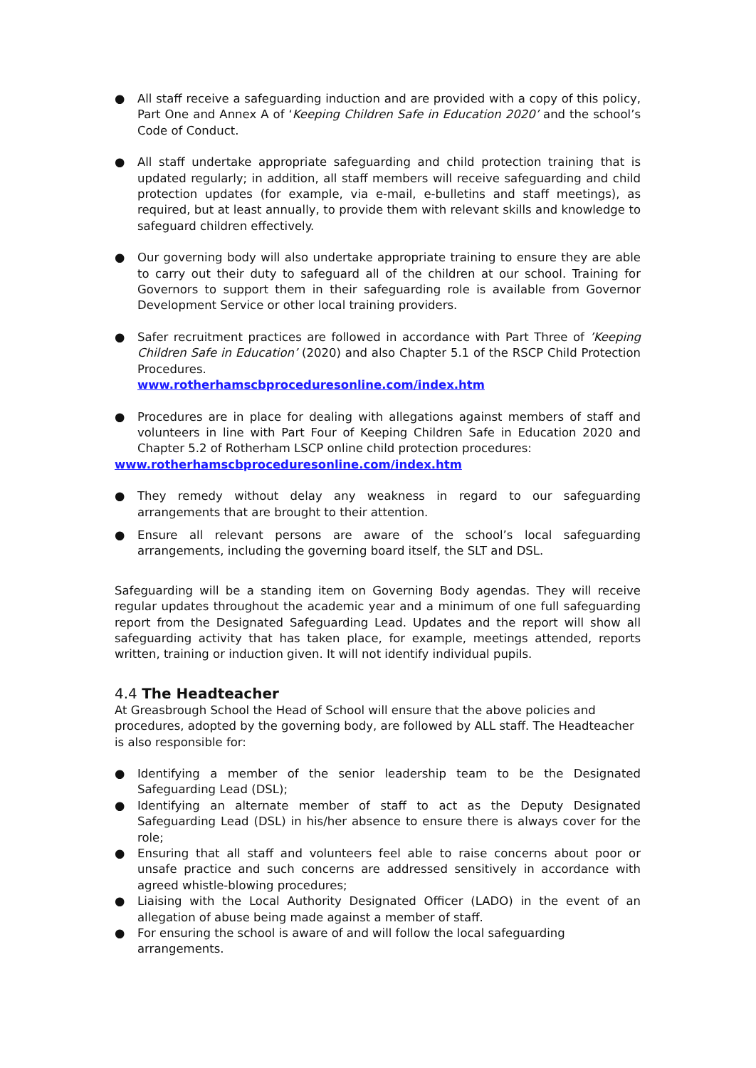● All staff receive a safeguarding induction and are provided with a copy of this policy, Part One and Annex A of ‘Keeping Children Safe in Education 2020’ and the school’s Code of Conduct.
● All staff undertake appropriate safeguarding and child protection training that is updated regularly; in addition, all staff members will receive safeguarding and child protection updates (for example, via e-mail, e-bulletins and staff meetings), as required, but at least annually, to provide them with relevant skills and knowledge to safeguard children effectively.
● Our governing body will also undertake appropriate training to ensure they are able to carry out their duty to safeguard all of the children at our school. Training for Governors to support them in their safeguarding role is available from Governor Development Service or other local training providers.
● Safer recruitment practices are followed in accordance with Part Three of ’Keeping Children Safe in Education’ (2020) and also Chapter 5.1 of the RSCP Child Protection Procedures.
www.rotherhamscbproceduresonline.com/index.htm
● Procedures are in place for dealing with allegations against members of staff and volunteers in line with Part Four of Keeping Children Safe in Education 2020 and Chapter 5.2 of Rotherham LSCP online child protection procedures:
www.rotherhamscbproceduresonline.com/index.htm
● They remedy without delay any weakness in regard to our safeguarding arrangements that are brought to their attention.
● Ensure all relevant persons are aware of the school’s local safeguarding arrangements, including the governing board itself, the SLT and DSL.
Safeguarding will be a standing item on Governing Body agendas. They will receive regular updates throughout the academic year and a minimum of one full safeguarding report from the Designated Safeguarding Lead. Updates and the report will show all safeguarding activity that has taken place, for example, meetings attended, reports written, training or induction given. It will not identify individual pupils.
4.4 The Headteacher
At Greasbrough School the Head of School will ensure that the above policies and procedures, adopted by the governing body, are followed by ALL staff. The Headteacher is also responsible for:
● Identifying a member of the senior leadership team to be the Designated Safeguarding Lead (DSL);
● Identifying an alternate member of staff to act as the Deputy Designated Safeguarding Lead (DSL) in his/her absence to ensure there is always cover for the role;
● Ensuring that all staff and volunteers feel able to raise concerns about poor or unsafe practice and such concerns are addressed sensitively in accordance with agreed whistle-blowing procedures;
● Liaising with the Local Authority Designated Officer (LADO) in the event of an allegation of abuse being made against a member of staff.
● For ensuring the school is aware of and will follow the local safeguarding arrangements.